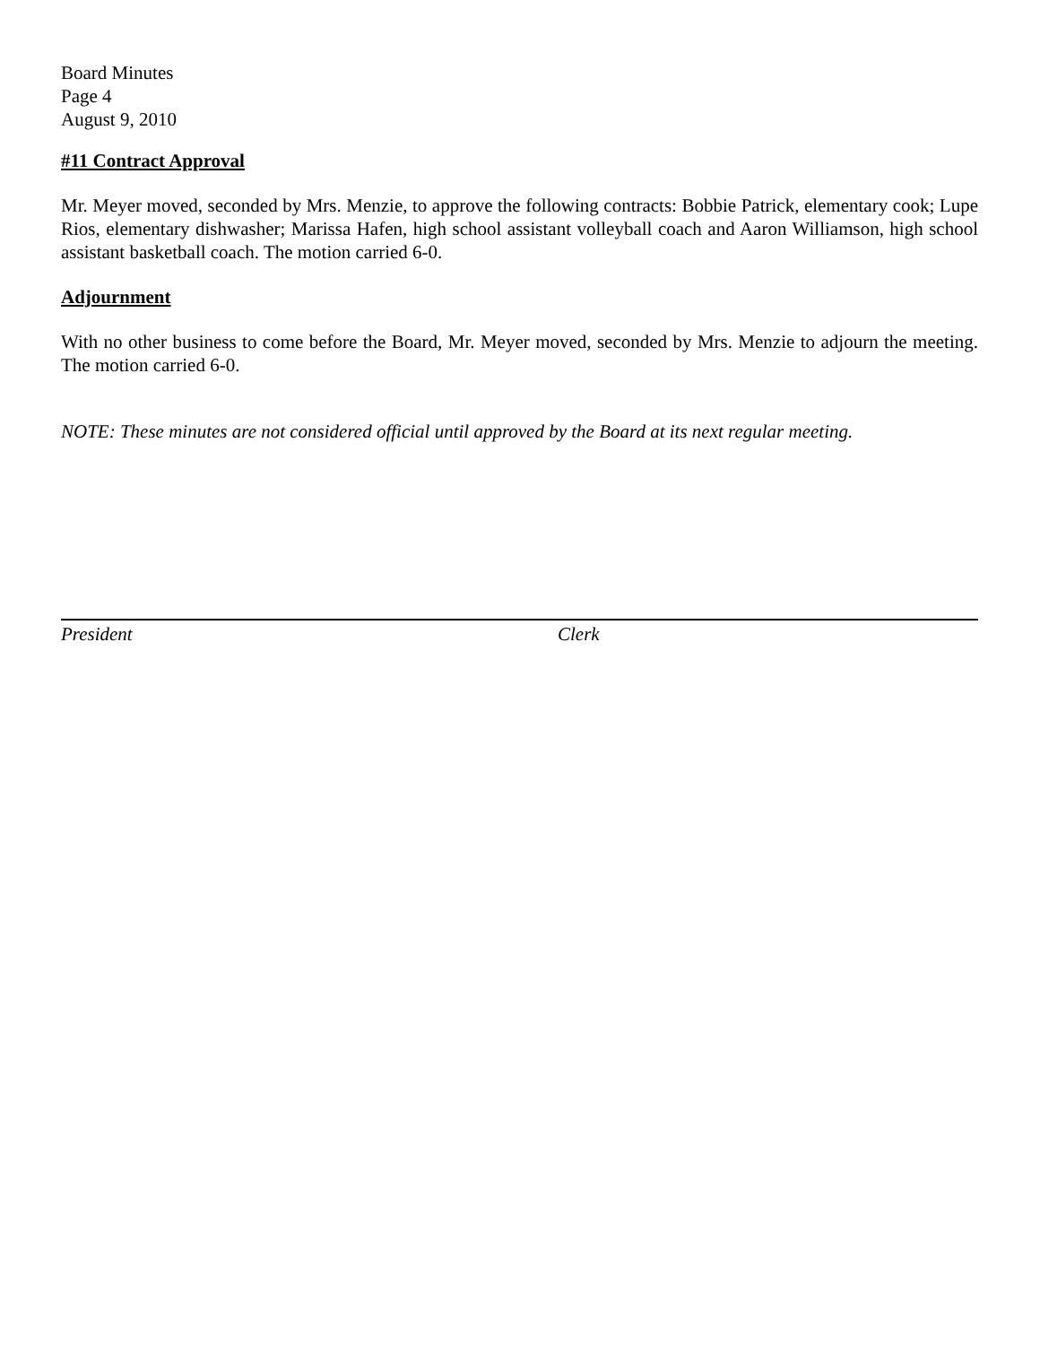Board Minutes
Page 4
August 9, 2010
#11 Contract Approval
Mr. Meyer moved, seconded by Mrs. Menzie, to approve the following contracts: Bobbie Patrick, elementary cook; Lupe Rios, elementary dishwasher; Marissa Hafen, high school assistant volleyball coach and Aaron Williamson, high school assistant basketball coach. The motion carried 6-0.
Adjournment
With no other business to come before the Board, Mr. Meyer moved, seconded by Mrs. Menzie to adjourn the meeting. The motion carried 6-0.
NOTE: These minutes are not considered official until approved by the Board at its next regular meeting.
President Clerk